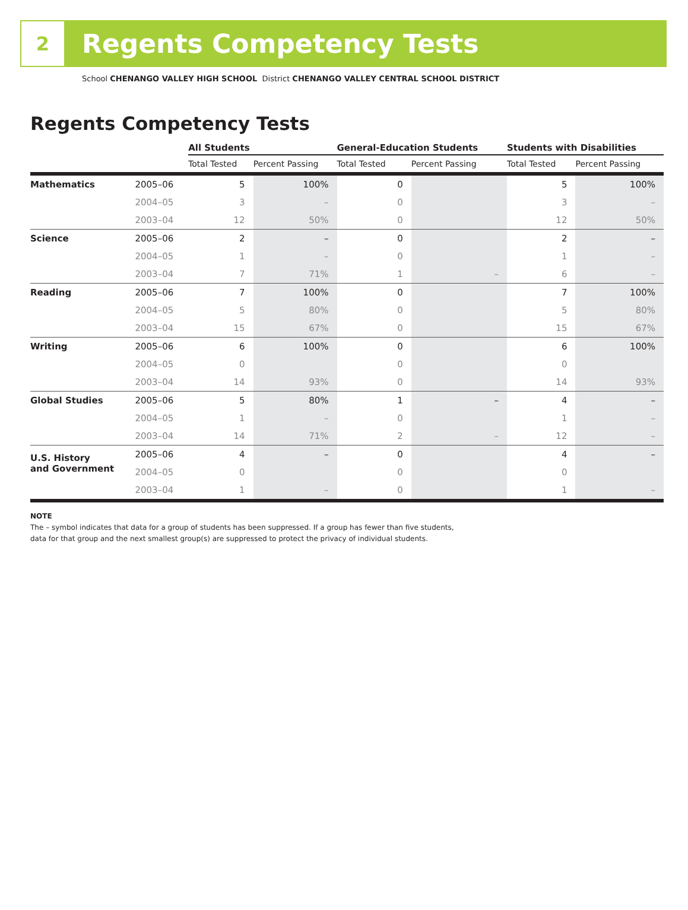2
Regents Competency Tests
School CHENANGO VALLEY HIGH SCHOOL District CHENANGO VALLEY CENTRAL SCHOOL DISTRICT
Regents Competency Tests
| | | All Students | | General-Education Students | | Students with Disabilities | |
| --- | --- | --- | --- | --- | --- | --- | --- |
| | | Total Tested | Percent Passing | Total Tested | Percent Passing | Total Tested | Percent Passing |
| Mathematics | 2005–06 | 5 | 100% | 0 | | 5 | 100% |
| | 2004–05 | 3 | – | 0 | | 3 | – |
| | 2003–04 | 12 | 50% | 0 | | 12 | 50% |
| Science | 2005–06 | 2 | – | 0 | | 2 | – |
| | 2004–05 | 1 | – | 0 | | 1 | – |
| | 2003–04 | 7 | 71% | 1 | – | 6 | – |
| Reading | 2005–06 | 7 | 100% | 0 | | 7 | 100% |
| | 2004–05 | 5 | 80% | 0 | | 5 | 80% |
| | 2003–04 | 15 | 67% | 0 | | 15 | 67% |
| Writing | 2005–06 | 6 | 100% | 0 | | 6 | 100% |
| | 2004–05 | 0 | | 0 | | 0 | |
| | 2003–04 | 14 | 93% | 0 | | 14 | 93% |
| Global Studies | 2005–06 | 5 | 80% | 1 | – | 4 | – |
| | 2004–05 | 1 | – | 0 | | 1 | – |
| | 2003–04 | 14 | 71% | 2 | – | 12 | – |
| U.S. History and Government | 2005–06 | 4 | – | 0 | | 4 | – |
| | 2004–05 | 0 | | 0 | | 0 | |
| | 2003–04 | 1 | – | 0 | | 1 | – |
NOTE
The – symbol indicates that data for a group of students has been suppressed. If a group has fewer than five students,
data for that group and the next smallest group(s) are suppressed to protect the privacy of individual students.